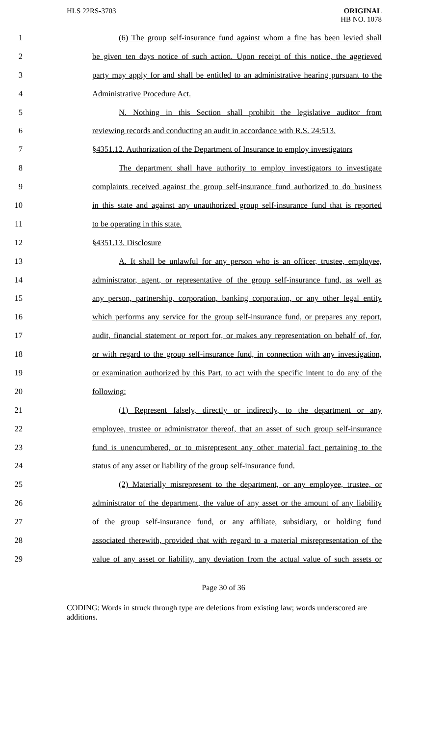HLS 22RS-3703 ORIGINAL
HB NO. 1078
1 (6) The group self-insurance fund against whom a fine has been levied shall
2 be given ten days notice of such action. Upon receipt of this notice, the aggrieved
3 party may apply for and shall be entitled to an administrative hearing pursuant to the
4 Administrative Procedure Act.
5 N. Nothing in this Section shall prohibit the legislative auditor from
6 reviewing records and conducting an audit in accordance with R.S. 24:513.
7 §4351.12. Authorization of the Department of Insurance to employ investigators
8 The department shall have authority to employ investigators to investigate
9 complaints received against the group self-insurance fund authorized to do business
10 in this state and against any unauthorized group self-insurance fund that is reported
11 to be operating in this state.
12 §4351.13. Disclosure
13 A. It shall be unlawful for any person who is an officer, trustee, employee,
14 administrator, agent, or representative of the group self-insurance fund, as well as
15 any person, partnership, corporation, banking corporation, or any other legal entity
16 which performs any service for the group self-insurance fund, or prepares any report,
17 audit, financial statement or report for, or makes any representation on behalf of, for,
18 or with regard to the group self-insurance fund, in connection with any investigation,
19 or examination authorized by this Part, to act with the specific intent to do any of the
20 following:
21 (1) Represent falsely, directly or indirectly, to the department or any
22 employee, trustee or administrator thereof, that an asset of such group self-insurance
23 fund is unencumbered, or to misrepresent any other material fact pertaining to the
24 status of any asset or liability of the group self-insurance fund.
25 (2) Materially misrepresent to the department, or any employee, trustee, or
26 administrator of the department, the value of any asset or the amount of any liability
27 of the group self-insurance fund, or any affiliate, subsidiary, or holding fund
28 associated therewith, provided that with regard to a material misrepresentation of the
29 value of any asset or liability, any deviation from the actual value of such assets or
Page 30 of 36
CODING: Words in struck through type are deletions from existing law; words underscored are additions.